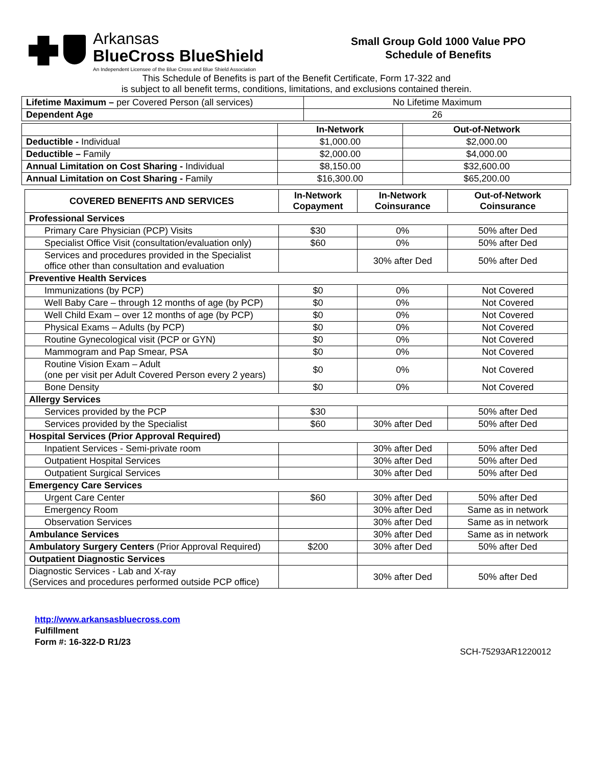Arkansas
BlueCross BlueShield
An Independent Licensee of the Blue Cross and Blue Shield Association
Small Group Gold 1000 Value PPO
Schedule of Benefits
This Schedule of Benefits is part of the Benefit Certificate, Form 17-322 and
is subject to all benefit terms, conditions, limitations, and exclusions contained therein.
| Lifetime Maximum – per Covered Person (all services) | No Lifetime Maximum |
| Dependent Age | 26 |
| | In-Network | Out-of-Network |
| --- | --- | --- |
| Deductible - Individual | $1,000.00 | $2,000.00 |
| Deductible – Family | $2,000.00 | $4,000.00 |
| Annual Limitation on Cost Sharing - Individual | $8,150.00 | $32,600.00 |
| Annual Limitation on Cost Sharing - Family | $16,300.00 | $65,200.00 |
| COVERED BENEFITS AND SERVICES | In-Network Copayment | In-Network Coinsurance | Out-of-Network Coinsurance |
| --- | --- | --- | --- |
| Professional Services | | | |
| Primary Care Physician (PCP) Visits | $30 | 0% | 50% after Ded |
| Specialist Office Visit (consultation/evaluation only) | $60 | 0% | 50% after Ded |
| Services and procedures provided in the Specialist office other than consultation and evaluation | | 30% after Ded | 50% after Ded |
| Preventive Health Services | | | |
| Immunizations (by PCP) | $0 | 0% | Not Covered |
| Well Baby Care – through 12 months of age (by PCP) | $0 | 0% | Not Covered |
| Well Child Exam – over 12 months of age (by PCP) | $0 | 0% | Not Covered |
| Physical Exams – Adults (by PCP) | $0 | 0% | Not Covered |
| Routine Gynecological visit (PCP or GYN) | $0 | 0% | Not Covered |
| Mammogram and Pap Smear, PSA | $0 | 0% | Not Covered |
| Routine Vision Exam – Adult (one per visit per Adult Covered Person every 2 years) | $0 | 0% | Not Covered |
| Bone Density | $0 | 0% | Not Covered |
| Allergy Services | | | |
| Services provided by the PCP | $30 | | 50% after Ded |
| Services provided by the Specialist | $60 | 30% after Ded | 50% after Ded |
| Hospital Services (Prior Approval Required) | | | |
| Inpatient Services - Semi-private room | | 30% after Ded | 50% after Ded |
| Outpatient Hospital Services | | 30% after Ded | 50% after Ded |
| Outpatient Surgical Services | | 30% after Ded | 50% after Ded |
| Emergency Care Services | | | |
| Urgent Care Center | $60 | 30% after Ded | 50% after Ded |
| Emergency Room | | 30% after Ded | Same as in network |
| Observation Services | | 30% after Ded | Same as in network |
| Ambulance Services | | 30% after Ded | Same as in network |
| Ambulatory Surgery Centers (Prior Approval Required) | $200 | 30% after Ded | 50% after Ded |
| Outpatient Diagnostic Services | | | |
| Diagnostic Services - Lab and X-ray (Services and procedures performed outside PCP office) | | 30% after Ded | 50% after Ded |
http://www.arkansasbluecross.com
Fulfillment
Form #: 16-322-D R1/23
SCH-75293AR1220012